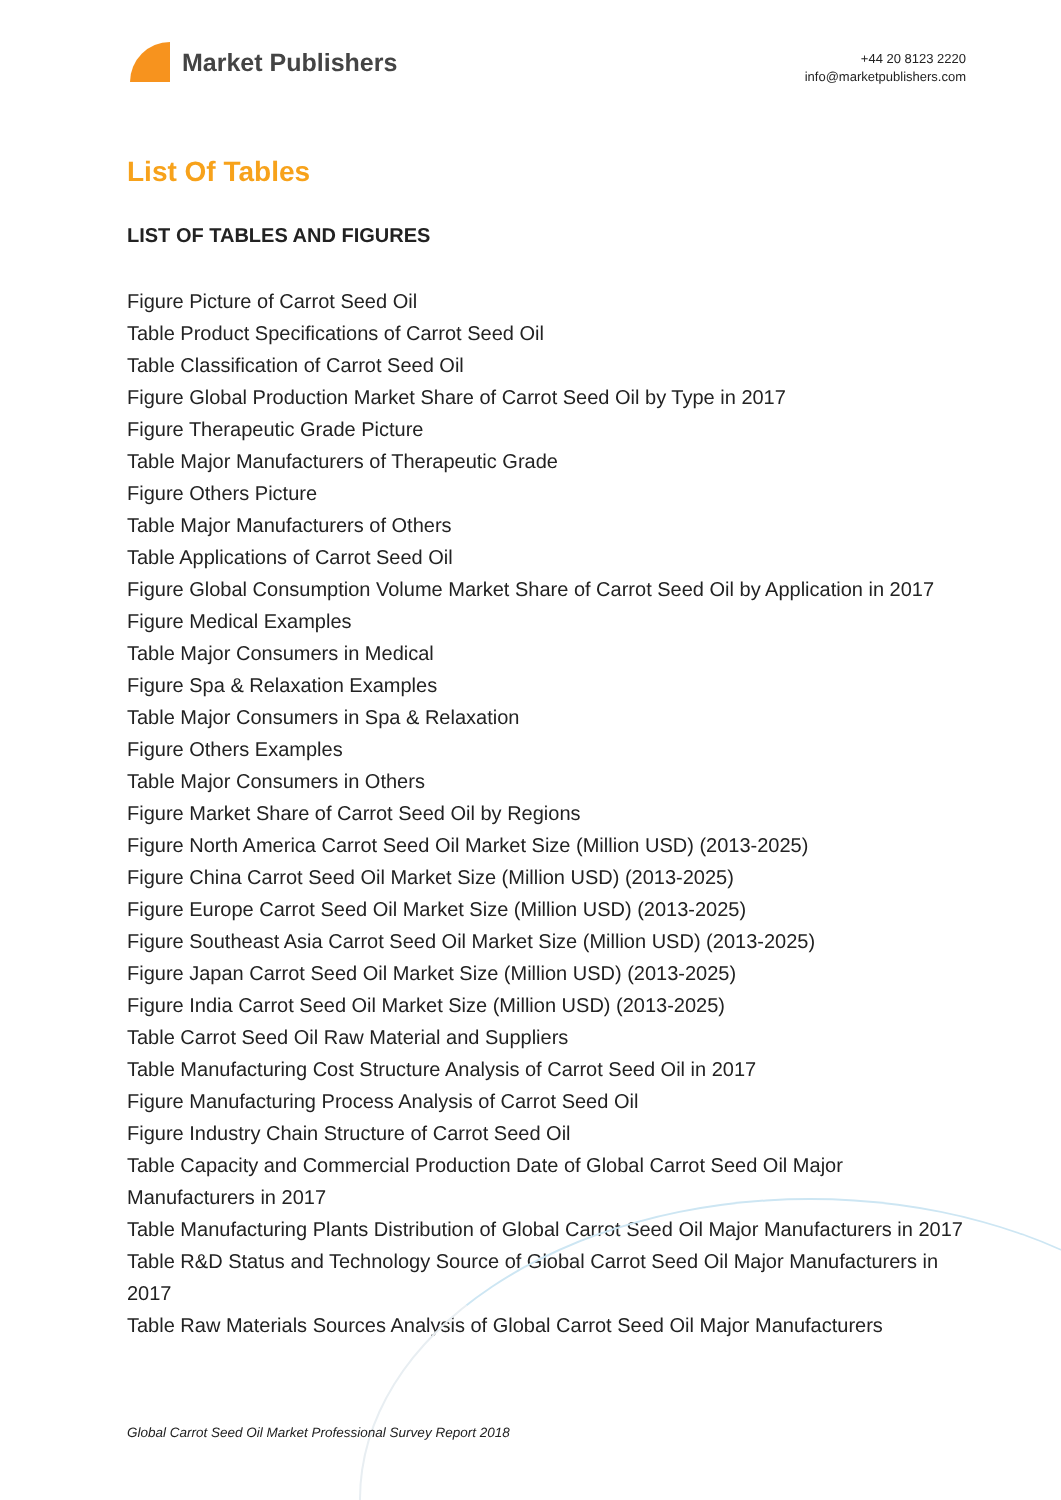Market Publishers
+44 20 8123 2220
info@marketpublishers.com
List Of Tables
LIST OF TABLES AND FIGURES
Figure Picture of Carrot Seed Oil
Table Product Specifications of Carrot Seed Oil
Table Classification of Carrot Seed Oil
Figure Global Production Market Share of Carrot Seed Oil by Type in 2017
Figure Therapeutic Grade Picture
Table Major Manufacturers of Therapeutic Grade
Figure Others Picture
Table Major Manufacturers of Others
Table Applications of Carrot Seed Oil
Figure Global Consumption Volume Market Share of Carrot Seed Oil by Application in 2017
Figure Medical Examples
Table Major Consumers in Medical
Figure Spa & Relaxation Examples
Table Major Consumers in Spa & Relaxation
Figure Others Examples
Table Major Consumers in Others
Figure Market Share of Carrot Seed Oil by Regions
Figure North America Carrot Seed Oil Market Size (Million USD) (2013-2025)
Figure China Carrot Seed Oil Market Size (Million USD) (2013-2025)
Figure Europe Carrot Seed Oil Market Size (Million USD) (2013-2025)
Figure Southeast Asia Carrot Seed Oil Market Size (Million USD) (2013-2025)
Figure Japan Carrot Seed Oil Market Size (Million USD) (2013-2025)
Figure India Carrot Seed Oil Market Size (Million USD) (2013-2025)
Table Carrot Seed Oil Raw Material and Suppliers
Table Manufacturing Cost Structure Analysis of Carrot Seed Oil in 2017
Figure Manufacturing Process Analysis of Carrot Seed Oil
Figure Industry Chain Structure of Carrot Seed Oil
Table Capacity and Commercial Production Date of Global Carrot Seed Oil Major Manufacturers in 2017
Table Manufacturing Plants Distribution of Global Carrot Seed Oil Major Manufacturers in 2017
Table R&D Status and Technology Source of Global Carrot Seed Oil Major Manufacturers in 2017
Table Raw Materials Sources Analysis of Global Carrot Seed Oil Major Manufacturers
Global Carrot Seed Oil Market Professional Survey Report 2018